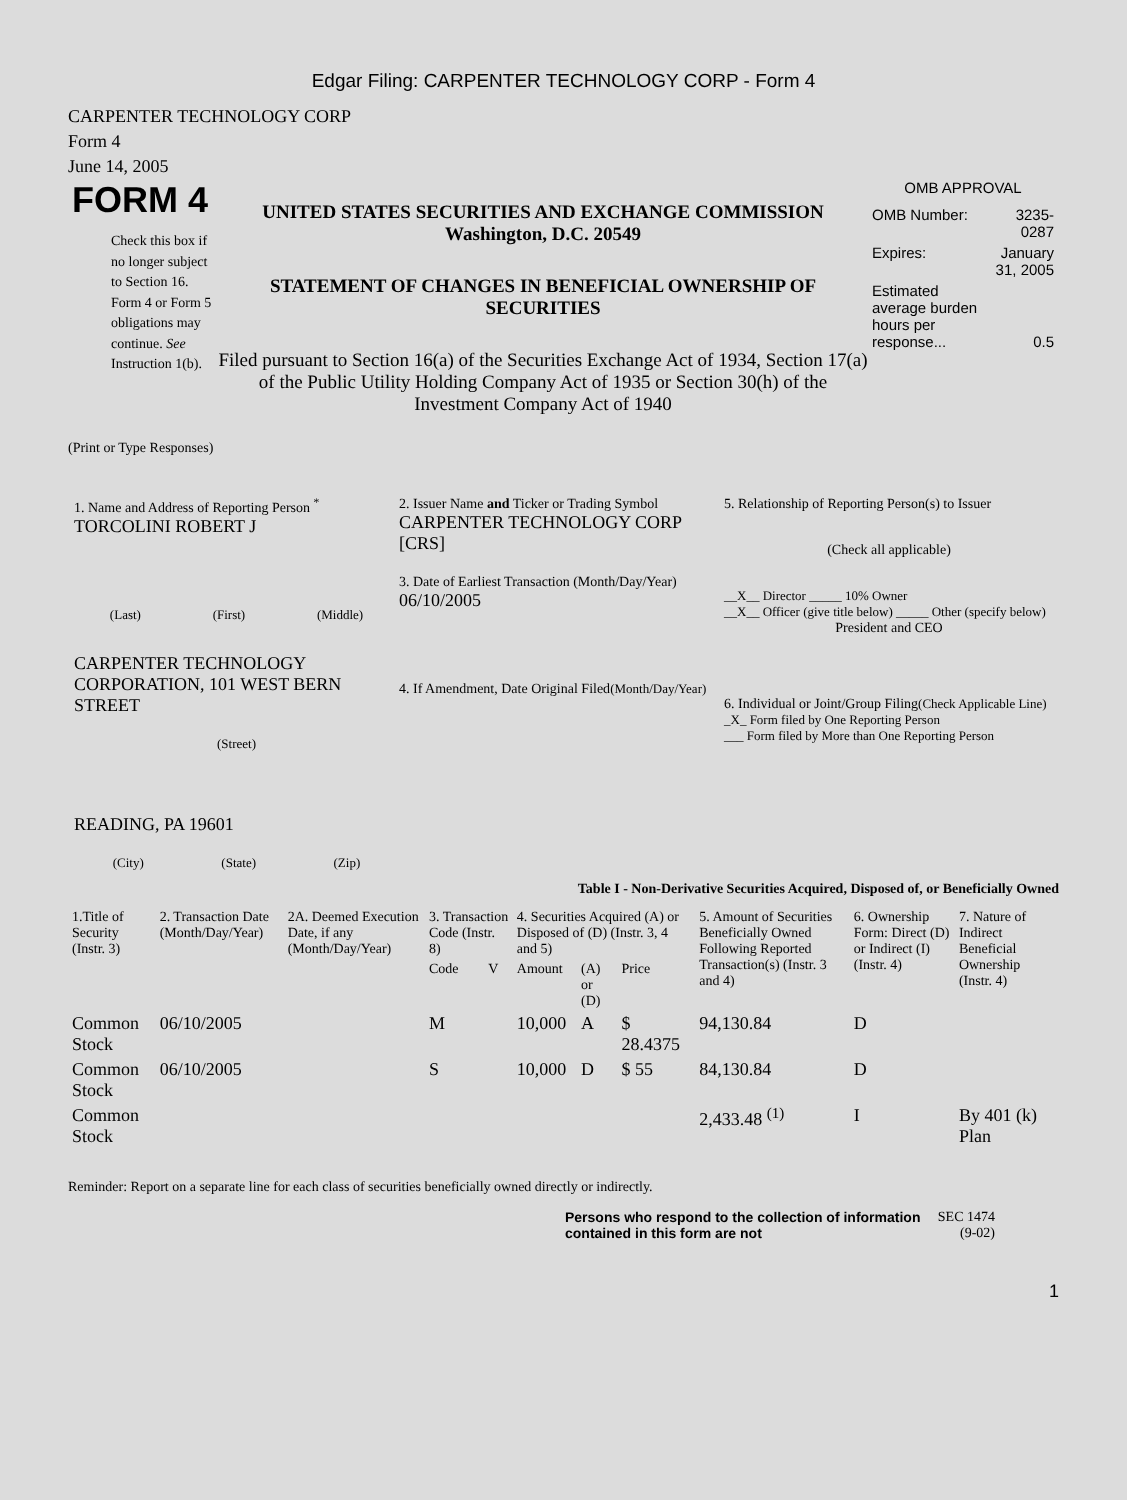Edgar Filing: CARPENTER TECHNOLOGY CORP - Form 4
CARPENTER TECHNOLOGY CORP
Form 4
June 14, 2005
FORM 4
Check this box if no longer subject to Section 16. Form 4 or Form 5 obligations may continue. See Instruction 1(b).
UNITED STATES SECURITIES AND EXCHANGE COMMISSION
Washington, D.C. 20549
STATEMENT OF CHANGES IN BENEFICIAL OWNERSHIP OF SECURITIES
Filed pursuant to Section 16(a) of the Securities Exchange Act of 1934, Section 17(a) of the Public Utility Holding Company Act of 1935 or Section 30(h) of the Investment Company Act of 1940
OMB APPROVAL
| OMB Number: | 3235-0287 |
| Expires: | January 31, 2005 |
| Estimated average burden hours per response... | 0.5 |
(Print or Type Responses)
1. Name and Address of Reporting Person <sup>*</sup>
TORCOLINI ROBERT J
(Last) (First) (Middle)
CARPENTER TECHNOLOGY CORPORATION, 101 WEST BERN STREET
(Street)
READING, PA 19601
(City) (State) (Zip)
2. Issuer Name and Ticker or Trading Symbol
CARPENTER TECHNOLOGY CORP [CRS]
3. Date of Earliest Transaction (Month/Day/Year)
06/10/2005
4. If Amendment, Date Original Filed(Month/Day/Year)
5. Relationship of Reporting Person(s) to Issuer
(Check all applicable)
__X__ Director _____ 10% Owner
__X__ Officer (give title below) _____ Other (specify below)
President and CEO
6. Individual or Joint/Group Filing(Check Applicable Line)
_X_ Form filed by One Reporting Person
___ Form filed by More than One Reporting Person
Table I - Non-Derivative Securities Acquired, Disposed of, or Beneficially Owned
| 1.Title of Security (Instr. 3) | 2. Transaction Date (Month/Day/Year) | 2A. Deemed Execution Date, if any (Month/Day/Year) | 3. Transaction Code (Instr. 8) | | 4. Securities Acquired (A) or Disposed of (D) (Instr. 3, 4 and 5) | | | 5. Amount of Securities Beneficially Owned Following Reported Transaction(s) (Instr. 3 and 4) | 6. Ownership Form: Direct (D) or Indirect (I) (Instr. 4) | 7. Nature of Indirect Beneficial Ownership (Instr. 4) |
| --- | --- | --- | --- | --- | --- | --- | --- | --- | --- | --- |
| | | | Code | V | Amount | (A) or (D) | Price | | | |
| Common Stock | 06/10/2005 | | M | | 10,000 | A | $ 28.4375 | 94,130.84 | D | |
| Common Stock | 06/10/2005 | | S | | 10,000 | D | $ 55 | 84,130.84 | D | |
| Common Stock | | | | | | | | 2,433.48 <sup>(1)</sup> | I | By 401 (k) Plan |
Reminder: Report on a separate line for each class of securities beneficially owned directly or indirectly.
Persons who respond to the collection of information contained in this form are not
SEC 1474 (9-02)
1